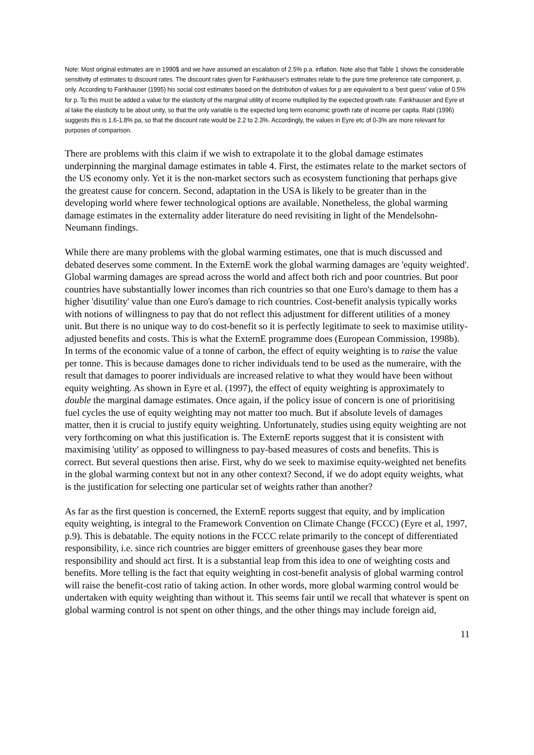Note: Most original estimates are in 1990$ and we have assumed an escalation of 2.5% p.a. inflation. Note also that Table 1 shows the considerable sensitivity of estimates to discount rates. The discount rates given for Fankhauser's estimates relate to the pure time preference rate component, p, only. According to Fankhauser (1995) his social cost estimates based on the distribution of values for p are equivalent to a 'best guess' value of 0.5% for p. To this must be added a value for the elasticity of the marginal utility of income multiplied by the expected growth rate. Fankhauser and Eyre et al take the elasticity to be about unity, so that the only variable is the expected long term economic growth rate of income per capita. Rabl (1996) suggests this is 1.6-1.8% pa, so that the discount rate would be 2.2 to 2.3%. Accordingly, the values in Eyre etc of 0-3% are more relevant for purposes of comparison.
There are problems with this claim if we wish to extrapolate it to the global damage estimates underpinning the marginal damage estimates in table 4. First, the estimates relate to the market sectors of the US economy only. Yet it is the non-market sectors such as ecosystem functioning that perhaps give the greatest cause for concern. Second, adaptation in the USA is likely to be greater than in the developing world where fewer technological options are available. Nonetheless, the global warming damage estimates in the externality adder literature do need revisiting in light of the Mendelsohn-Neumann findings.
While there are many problems with the global warming estimates, one that is much discussed and debated deserves some comment. In the ExternE work the global warming damages are 'equity weighted'. Global warming damages are spread across the world and affect both rich and poor countries. But poor countries have substantially lower incomes than rich countries so that one Euro's damage to them has a higher 'disutility' value than one Euro's damage to rich countries. Cost-benefit analysis typically works with notions of willingness to pay that do not reflect this adjustment for different utilities of a money unit. But there is no unique way to do cost-benefit so it is perfectly legitimate to seek to maximise utility-adjusted benefits and costs. This is what the ExternE programme does (European Commission, 1998b). In terms of the economic value of a tonne of carbon, the effect of equity weighting is to raise the value per tonne. This is because damages done to richer individuals tend to be used as the numeraire, with the result that damages to poorer individuals are increased relative to what they would have been without equity weighting. As shown in Eyre et al. (1997), the effect of equity weighting is approximately to double the marginal damage estimates. Once again, if the policy issue of concern is one of prioritising fuel cycles the use of equity weighting may not matter too much. But if absolute levels of damages matter, then it is crucial to justify equity weighting. Unfortunately, studies using equity weighting are not very forthcoming on what this justification is. The ExternE reports suggest that it is consistent with maximising 'utility' as opposed to willingness to pay-based measures of costs and benefits. This is correct. But several questions then arise. First, why do we seek to maximise equity-weighted net benefits in the global warming context but not in any other context? Second, if we do adopt equity weights, what is the justification for selecting one particular set of weights rather than another?
As far as the first question is concerned, the ExternE reports suggest that equity, and by implication equity weighting, is integral to the Framework Convention on Climate Change (FCCC) (Eyre et al, 1997, p.9). This is debatable. The equity notions in the FCCC relate primarily to the concept of differentiated responsibility, i.e. since rich countries are bigger emitters of greenhouse gases they bear more responsibility and should act first. It is a substantial leap from this idea to one of weighting costs and benefits. More telling is the fact that equity weighting in cost-benefit analysis of global warming control will raise the benefit-cost ratio of taking action. In other words, more global warming control would be undertaken with equity weighting than without it. This seems fair until we recall that whatever is spent on global warming control is not spent on other things, and the other things may include foreign aid,
11